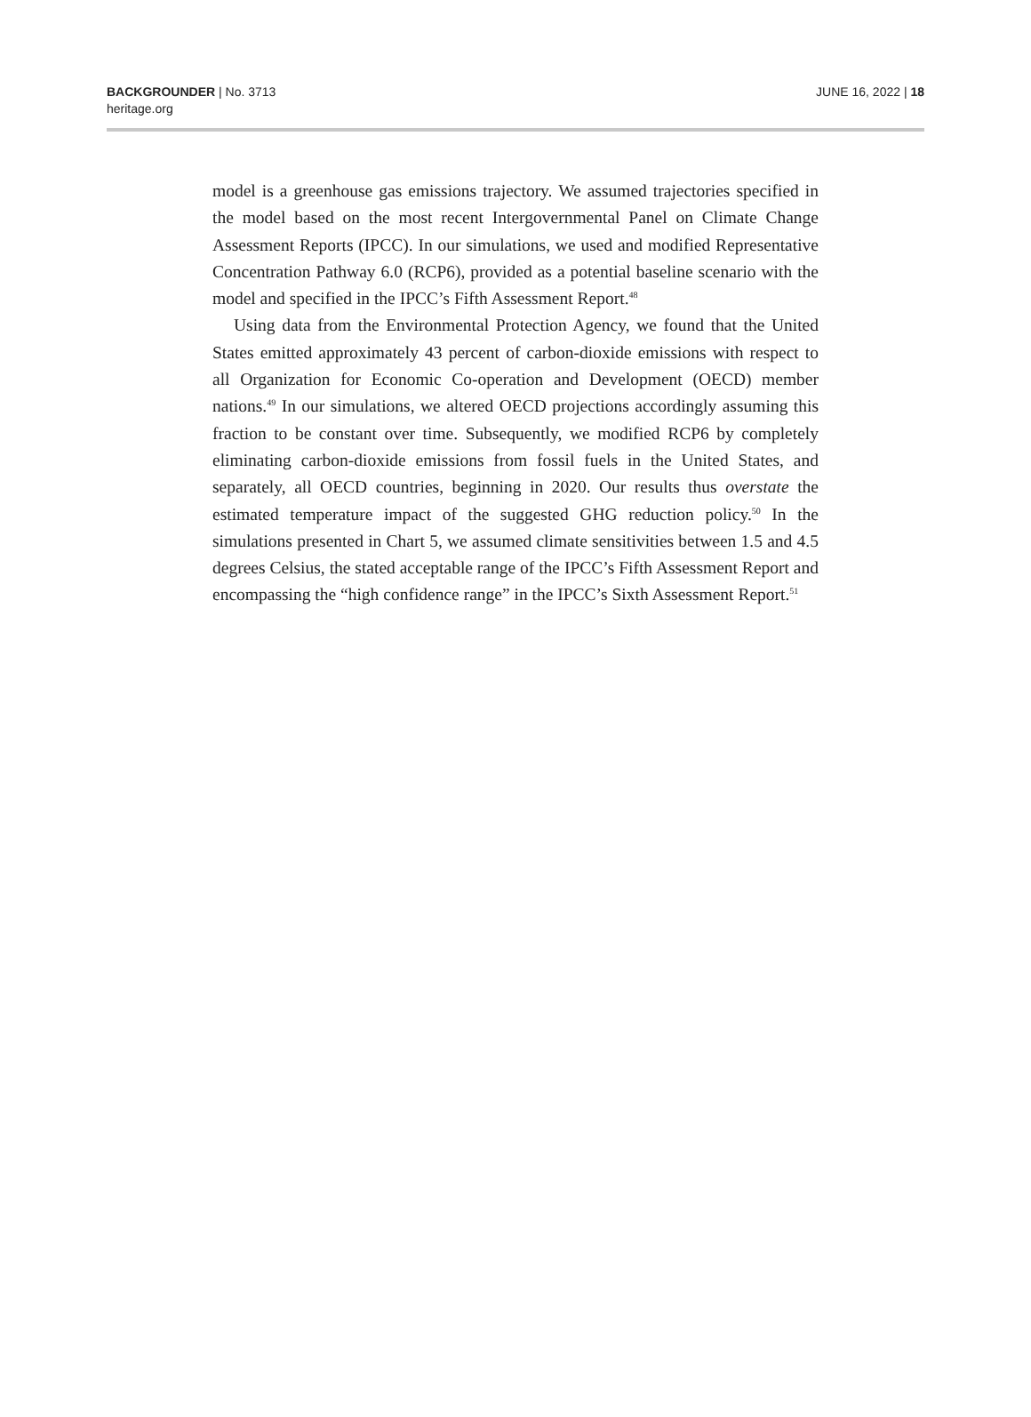BACKGROUNDER | No. 3713
heritage.org
JUNE 16, 2022 | 18
model is a greenhouse gas emissions trajectory. We assumed trajectories specified in the model based on the most recent Intergovernmental Panel on Climate Change Assessment Reports (IPCC). In our simulations, we used and modified Representative Concentration Pathway 6.0 (RCP6), provided as a potential baseline scenario with the model and specified in the IPCC’s Fifth Assessment Report.<sup>48</sup>
Using data from the Environmental Protection Agency, we found that the United States emitted approximately 43 percent of carbon-dioxide emissions with respect to all Organization for Economic Co-operation and Development (OECD) member nations.<sup>49</sup> In our simulations, we altered OECD projections accordingly assuming this fraction to be constant over time. Subsequently, we modified RCP6 by completely eliminating carbon-dioxide emissions from fossil fuels in the United States, and separately, all OECD countries, beginning in 2020. Our results thus overstate the estimated temperature impact of the suggested GHG reduction policy.<sup>50</sup> In the simulations presented in Chart 5, we assumed climate sensitivities between 1.5 and 4.5 degrees Celsius, the stated acceptable range of the IPCC’s Fifth Assessment Report and encompassing the “high confidence range” in the IPCC’s Sixth Assessment Report.<sup>51</sup>